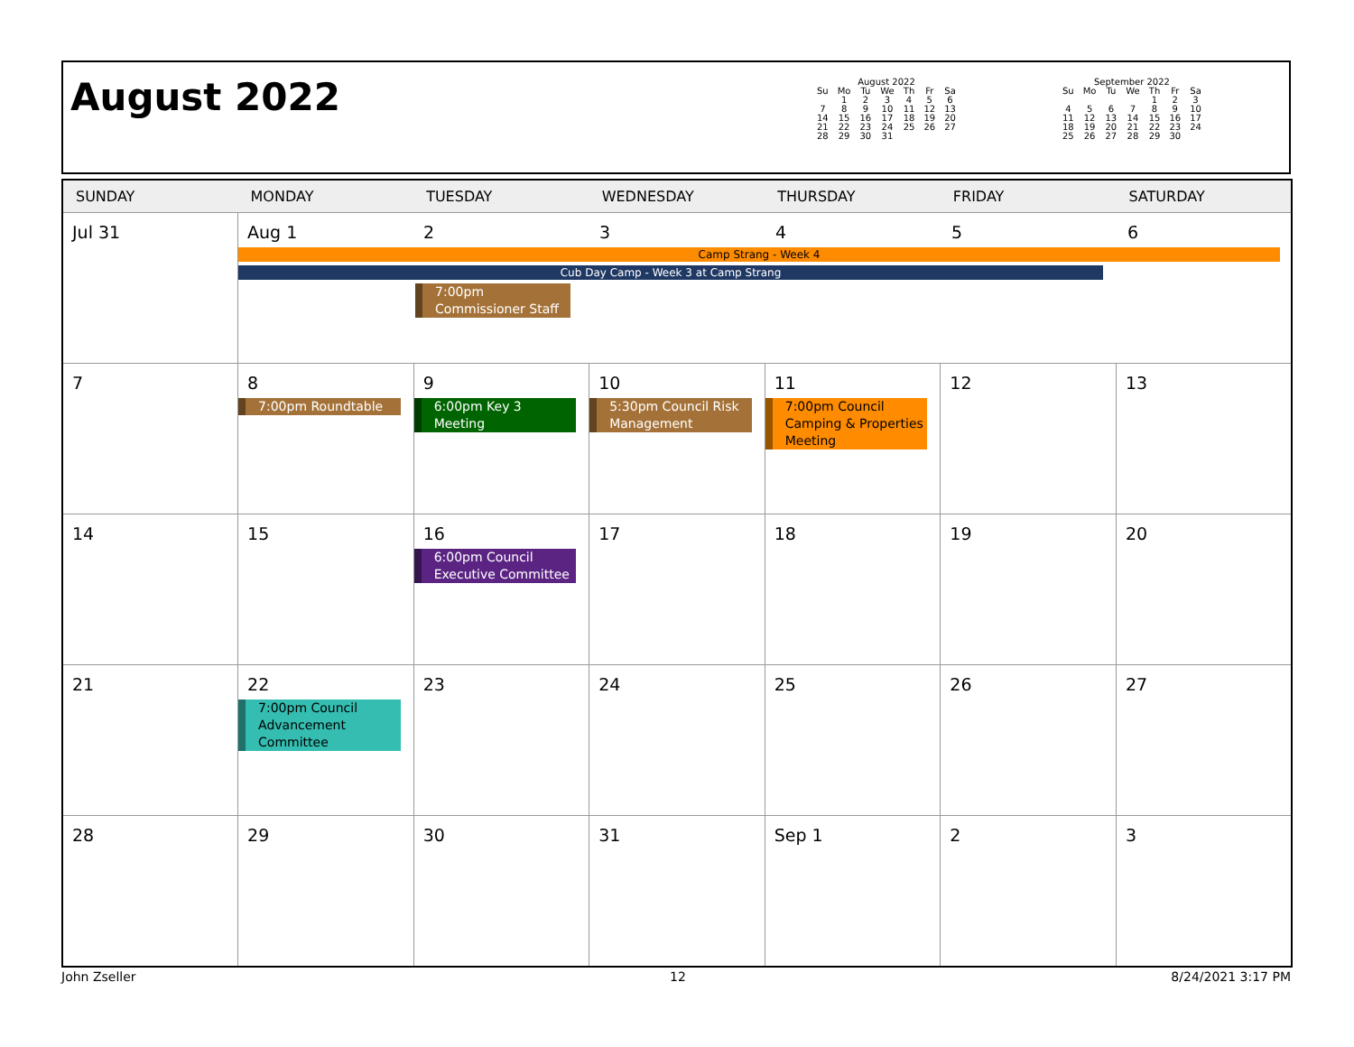August 2022
August 2022
| Su | Mo | Tu | We | Th | Fr | Sa |
| --- | --- | --- | --- | --- | --- | --- |
| | 1 | 2 | 3 | 4 | 5 | 6 |
| 7 | 8 | 9 | 10 | 11 | 12 | 13 |
| 14 | 15 | 16 | 17 | 18 | 19 | 20 |
| 21 | 22 | 23 | 24 | 25 | 26 | 27 |
| 28 | 29 | 30 | 31 | | | |
September 2022
| Su | Mo | Tu | We | Th | Fr | Sa |
| --- | --- | --- | --- | --- | --- | --- |
| | | | | 1 | 2 | 3 |
| 4 | 5 | 6 | 7 | 8 | 9 | 10 |
| 11 | 12 | 13 | 14 | 15 | 16 | 17 |
| 18 | 19 | 20 | 21 | 22 | 23 | 24 |
| 25 | 26 | 27 | 28 | 29 | 30 | |
| SUNDAY | MONDAY | TUESDAY | WEDNESDAY | THURSDAY | FRIDAY | SATURDAY |
| --- | --- | --- | --- | --- | --- | --- |
| Jul 31 | Aug 1 2 3 4 5 6 Camp Strang - Week 4 Cub Day Camp - Week 3 at Camp Strang 7:00pm Commissioner Staff | | | | | |
| 7 | 8 7:00pm Roundtable | 9 6:00pm Key 3 Meeting | 10 5:30pm Council Risk Management | 11 7:00pm Council Camping & Properties Meeting | 12 | 13 |
| 14 | 15 | 16 6:00pm Council Executive Committee | 17 | 18 | 19 | 20 |
| 21 | 22 7:00pm Council Advancement Committee | 23 | 24 | 25 | 26 | 27 |
| 28 | 29 | 30 | 31 | Sep 1 | 2 | 3 |
John Zseller 12 8/24/2021 3:17 PM